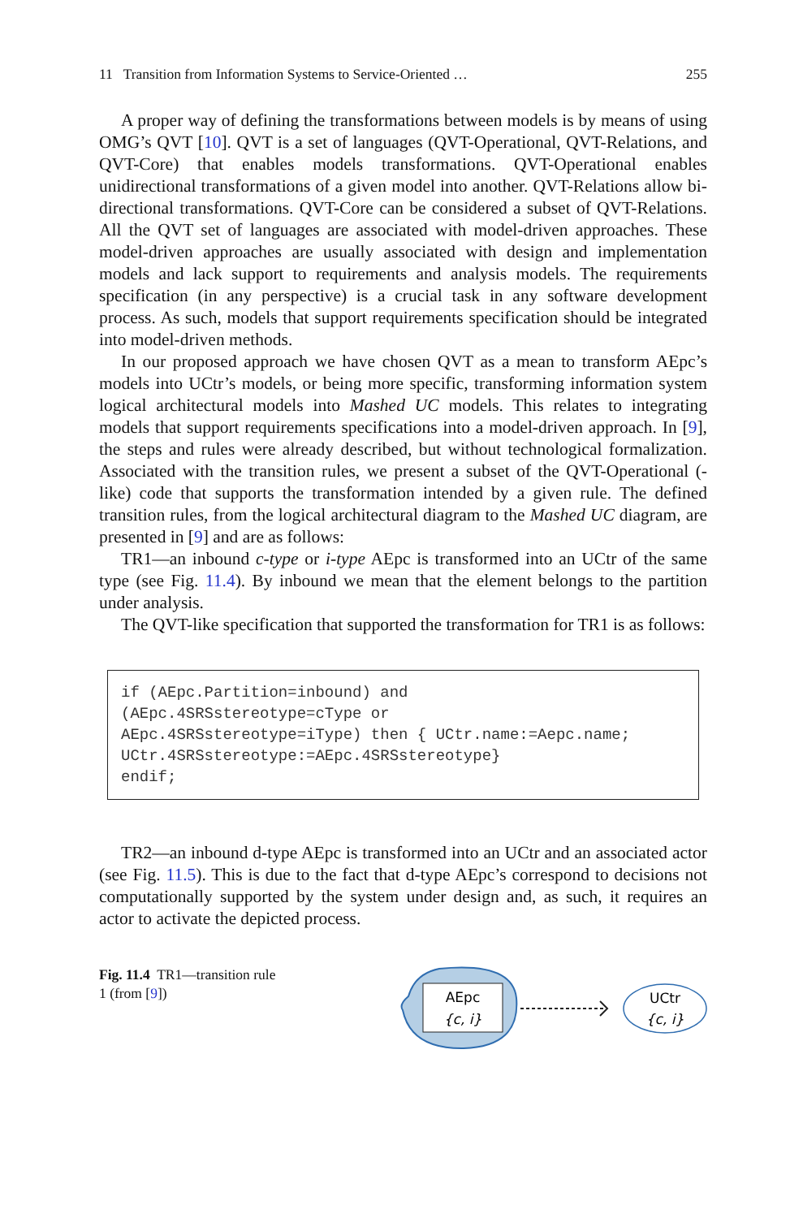11 Transition from Information Systems to Service-Oriented … 255
A proper way of defining the transformations between models is by means of using OMG’s QVT [10]. QVT is a set of languages (QVT-Operational, QVT-Relations, and QVT-Core) that enables models transformations. QVT-Operational enables unidirectional transformations of a given model into another. QVT-Relations allow bi-directional transformations. QVT-Core can be considered a subset of QVT-Relations. All the QVT set of languages are associated with model-driven approaches. These model-driven approaches are usually associated with design and implementation models and lack support to requirements and analysis models. The requirements specification (in any perspective) is a crucial task in any software development process. As such, models that support requirements specification should be integrated into model-driven methods.
In our proposed approach we have chosen QVT as a mean to transform AEpc’s models into UCtr’s models, or being more specific, transforming information system logical architectural models into Mashed UC models. This relates to integrating models that support requirements specifications into a model-driven approach. In [9], the steps and rules were already described, but without technological formalization. Associated with the transition rules, we present a subset of the QVT-Operational (-like) code that supports the transformation intended by a given rule. The defined transition rules, from the logical architectural diagram to the Mashed UC diagram, are presented in [9] and are as follows:
TR1—an inbound c-type or i-type AEpc is transformed into an UCtr of the same type (see Fig. 11.4). By inbound we mean that the element belongs to the partition under analysis.
The QVT-like specification that supported the transformation for TR1 is as follows:
if (AEpc.Partition=inbound) and (AEpc.4SRSstereotype=cType or AEpc.4SRSstereotype=iType) then { UCtr.name:=Aepc.name; UCtr.4SRSstereotype:=AEpc.4SRSstereotype} endif;
TR2—an inbound d-type AEpc is transformed into an UCtr and an associated actor (see Fig. 11.5). This is due to the fact that d-type AEpc’s correspond to decisions not computationally supported by the system under design and, as such, it requires an actor to activate the depicted process.
Fig. 11.4 TR1—transition rule 1 (from [9])
AEpc
{c, i}
UCtr
{c, i}